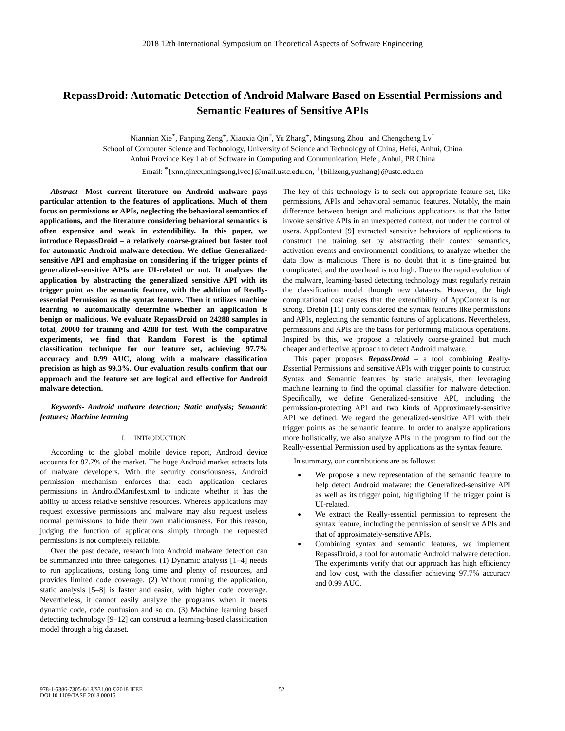2018 12th International Symposium on Theoretical Aspects of Software Engineering
RepassDroid: Automatic Detection of Android Malware Based on Essential Permissions and Semantic Features of Sensitive APIs
Niannian Xie<sup>*</sup>, Fanping Zeng<sup>+</sup>, Xiaoxia Qin<sup>*</sup>, Yu Zhang<sup>+</sup>, Mingsong Zhou<sup>*</sup> and Chengcheng Lv<sup>*</sup>
School of Computer Science and Technology, University of Science and Technology of China, Hefei, Anhui, China
Anhui Province Key Lab of Software in Computing and Communication, Hefei, Anhui, PR China
Email: <sup>*</sup>{xnn,qinxx,mingsong,lvcc}@mail.ustc.edu.cn, <sup>+</sup>{billzeng,yuzhang}@ustc.edu.cn
Abstract—Most current literature on Android malware pays particular attention to the features of applications. Much of them focus on permissions or APIs, neglecting the behavioral semantics of applications, and the literature considering behavioral semantics is often expensive and weak in extendibility. In this paper, we introduce RepassDroid – a relatively coarse-grained but faster tool for automatic Android malware detection. We define Generalized-sensitive API and emphasize on considering if the trigger points of generalized-sensitive APIs are UI-related or not. It analyzes the application by abstracting the generalized sensitive API with its trigger point as the semantic feature, with the addition of Really-essential Permission as the syntax feature. Then it utilizes machine learning to automatically determine whether an application is benign or malicious. We evaluate RepassDroid on 24288 samples in total, 20000 for training and 4288 for test. With the comparative experiments, we find that Random Forest is the optimal classification technique for our feature set, achieving 97.7% accuracy and 0.99 AUC, along with a malware classification precision as high as 99.3%. Our evaluation results confirm that our approach and the feature set are logical and effective for Android malware detection.
Keywords- Android malware detection; Static analysis; Semantic features; Machine learning
I. INTRODUCTION
According to the global mobile device report, Android device accounts for 87.7% of the market. The huge Android market attracts lots of malware developers. With the security consciousness, Android permission mechanism enforces that each application declares permissions in AndroidManifest.xml to indicate whether it has the ability to access relative sensitive resources. Whereas applications may request excessive permissions and malware may also request useless normal permissions to hide their own maliciousness. For this reason, judging the function of applications simply through the requested permissions is not completely reliable.
Over the past decade, research into Android malware detection can be summarized into three categories. (1) Dynamic analysis [1–4] needs to run applications, costing long time and plenty of resources, and provides limited code coverage. (2) Without running the application, static analysis [5–8] is faster and easier, with higher code coverage. Nevertheless, it cannot easily analyze the programs when it meets dynamic code, code confusion and so on. (3) Machine learning based detecting technology [9–12] can construct a learning-based classification model through a big dataset.
The key of this technology is to seek out appropriate feature set, like permissions, APIs and behavioral semantic features. Notably, the main difference between benign and malicious applications is that the latter invoke sensitive APIs in an unexpected context, not under the control of users. AppContext [9] extracted sensitive behaviors of applications to construct the training set by abstracting their context semantics, activation events and environmental conditions, to analyze whether the data flow is malicious. There is no doubt that it is fine-grained but complicated, and the overhead is too high. Due to the rapid evolution of the malware, learning-based detecting technology must regularly retrain the classification model through new datasets. However, the high computational cost causes that the extendibility of AppContext is not strong. Drebin [11] only considered the syntax features like permissions and APIs, neglecting the semantic features of applications. Nevertheless, permissions and APIs are the basis for performing malicious operations. Inspired by this, we propose a relatively coarse-grained but much cheaper and effective approach to detect Android malware.
This paper proposes RepassDroid – a tool combining Really-Essential Permissions and sensitive APIs with trigger points to construct Syntax and Semantic features by static analysis, then leveraging machine learning to find the optimal classifier for malware detection. Specifically, we define Generalized-sensitive API, including the permission-protecting API and two kinds of Approximately-sensitive API we defined. We regard the generalized-sensitive API with their trigger points as the semantic feature. In order to analyze applications more holistically, we also analyze APIs in the program to find out the Really-essential Permission used by applications as the syntax feature.
In summary, our contributions are as follows:
We propose a new representation of the semantic feature to help detect Android malware: the Generalized-sensitive API as well as its trigger point, highlighting if the trigger point is UI-related.
We extract the Really-essential permission to represent the syntax feature, including the permission of sensitive APIs and that of approximately-sensitive APIs.
Combining syntax and semantic features, we implement RepassDroid, a tool for automatic Android malware detection. The experiments verify that our approach has high efficiency and low cost, with the classifier achieving 97.7% accuracy and 0.99 AUC.
978-1-5386-7305-8/18/$31.00 ©2018 IEEE
DOI 10.1109/TASE.2018.00015
52